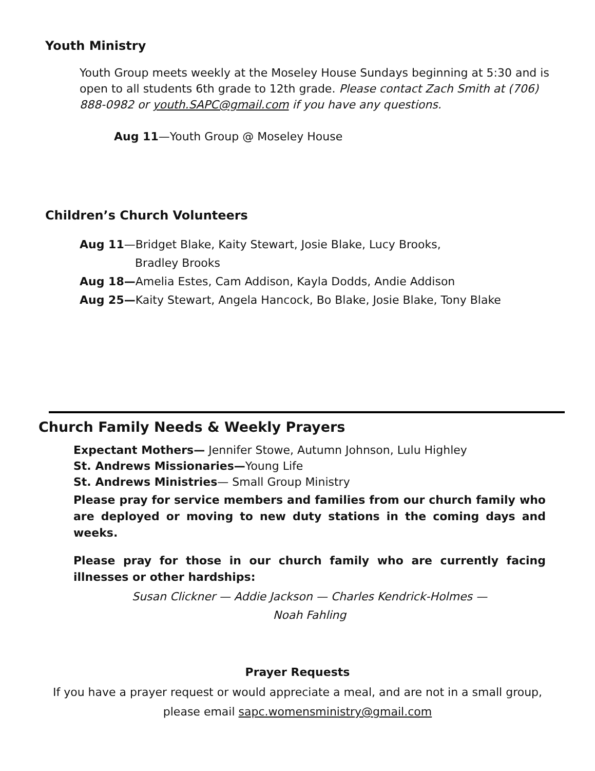Youth Ministry
Youth Group meets weekly at the Moseley House Sundays beginning at 5:30 and is open to all students 6th grade to 12th grade. Please contact Zach Smith at (706) 888-0982 or youth.SAPC@gmail.com if you have any questions.
Aug 11—Youth Group @ Moseley House
Children’s Church Volunteers
Aug 11—Bridget Blake, Kaity Stewart, Josie Blake, Lucy Brooks,
Bradley Brooks
Aug 18—Amelia Estes, Cam Addison, Kayla Dodds, Andie Addison
Aug 25—Kaity Stewart, Angela Hancock, Bo Blake, Josie Blake, Tony Blake
Church Family Needs & Weekly Prayers
Expectant Mothers— Jennifer Stowe, Autumn Johnson, Lulu Highley
St. Andrews Missionaries—Young Life
St. Andrews Ministries— Small Group Ministry
Please pray for service members and families from our church family who are deployed or moving to new duty stations in the coming days and weeks.
Please pray for those in our church family who are currently facing illnesses or other hardships:
Susan Clickner — Addie Jackson — Charles Kendrick-Holmes —
Noah Fahling
Prayer Requests
If you have a prayer request or would appreciate a meal, and are not in a small group, please email sapc.womensministry@gmail.com